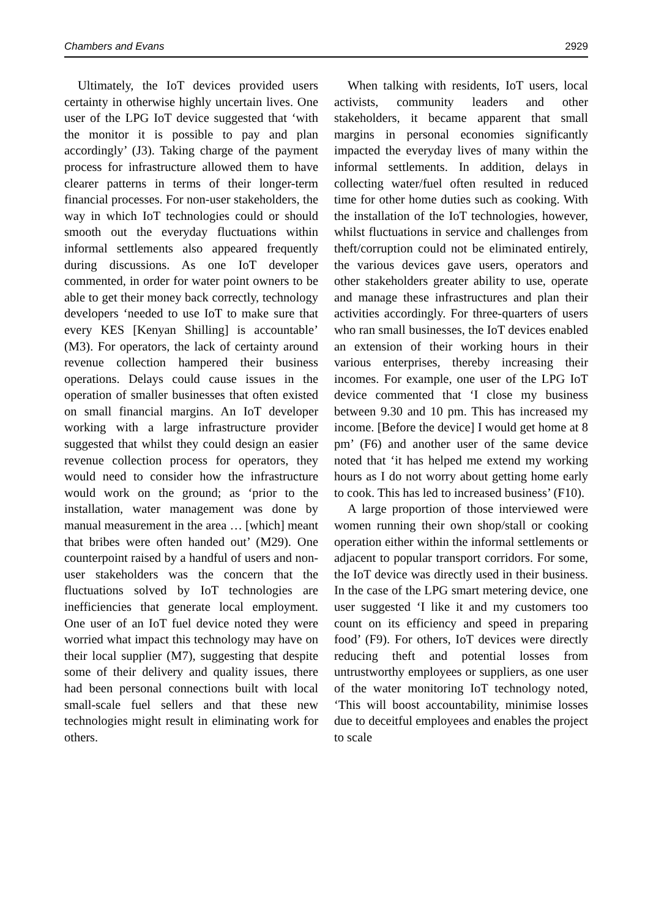Chambers and Evans 2929
Ultimately, the IoT devices provided users certainty in otherwise highly uncertain lives. One user of the LPG IoT device suggested that ‘with the monitor it is possible to pay and plan accordingly’ (J3). Taking charge of the payment process for infrastructure allowed them to have clearer patterns in terms of their longer-term financial processes. For non-user stakeholders, the way in which IoT technologies could or should smooth out the everyday fluctuations within informal settlements also appeared frequently during discussions. As one IoT developer commented, in order for water point owners to be able to get their money back correctly, technology developers ‘needed to use IoT to make sure that every KES [Kenyan Shilling] is accountable’ (M3). For operators, the lack of certainty around revenue collection hampered their business operations. Delays could cause issues in the operation of smaller businesses that often existed on small financial margins. An IoT developer working with a large infrastructure provider suggested that whilst they could design an easier revenue collection process for operators, they would need to consider how the infrastructure would work on the ground; as ‘prior to the installation, water management was done by manual measurement in the area … [which] meant that bribes were often handed out’ (M29). One counterpoint raised by a handful of users and non-user stakeholders was the concern that the fluctuations solved by IoT technologies are inefficiencies that generate local employment. One user of an IoT fuel device noted they were worried what impact this technology may have on their local supplier (M7), suggesting that despite some of their delivery and quality issues, there had been personal connections built with local small-scale fuel sellers and that these new technologies might result in eliminating work for others.
When talking with residents, IoT users, local activists, community leaders and other stakeholders, it became apparent that small margins in personal economies significantly impacted the everyday lives of many within the informal settlements. In addition, delays in collecting water/fuel often resulted in reduced time for other home duties such as cooking. With the installation of the IoT technologies, however, whilst fluctuations in service and challenges from theft/corruption could not be eliminated entirely, the various devices gave users, operators and other stakeholders greater ability to use, operate and manage these infrastructures and plan their activities accordingly. For three-quarters of users who ran small businesses, the IoT devices enabled an extension of their working hours in their various enterprises, thereby increasing their incomes. For example, one user of the LPG IoT device commented that ‘I close my business between 9.30 and 10 pm. This has increased my income. [Before the device] I would get home at 8 pm’ (F6) and another user of the same device noted that ‘it has helped me extend my working hours as I do not worry about getting home early to cook. This has led to increased business’ (F10).
A large proportion of those interviewed were women running their own shop/stall or cooking operation either within the informal settlements or adjacent to popular transport corridors. For some, the IoT device was directly used in their business. In the case of the LPG smart metering device, one user suggested ‘I like it and my customers too count on its efficiency and speed in preparing food’ (F9). For others, IoT devices were directly reducing theft and potential losses from untrustworthy employees or suppliers, as one user of the water monitoring IoT technology noted, ‘This will boost accountability, minimise losses due to deceitful employees and enables the project to scale